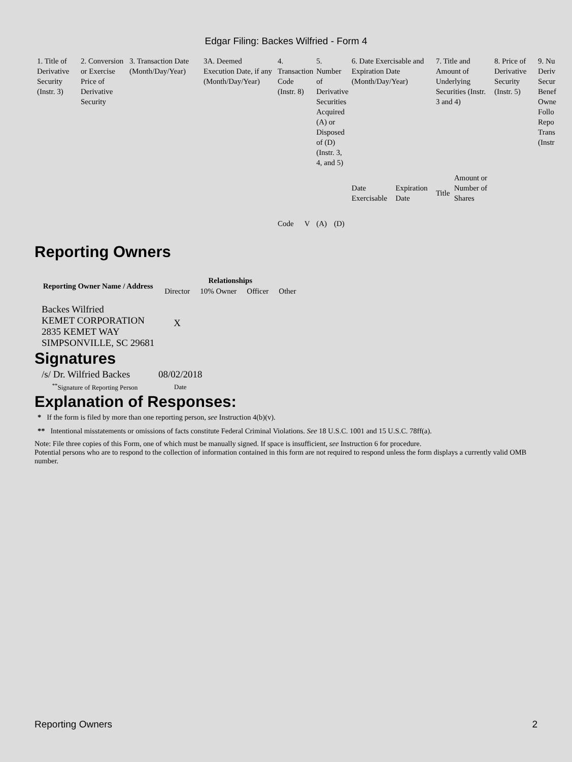Edgar Filing: Backes Wilfried - Form 4
| 1. Title of Derivative Security (Instr. 3) | 2. Conversion or Exercise Price of Derivative Security | 3. Transaction Date (Month/Day/Year) | 3A. Deemed Execution Date, if any (Month/Day/Year) | 4. Transaction Code (Instr. 8) | | 5. Number of Derivative Securities Acquired (A) or Disposed of (D) (Instr. 3, 4, and 5) | | 6. Date Exercisable and Expiration Date (Month/Day/Year) | | 7. Title and Amount of Underlying Securities (Instr. 3 and 4) | | 8. Price of Derivative Security (Instr. 5) | 9. Nu Deriv Secur Benef Owne Follo Repo Trans (Instr |
| | | | | Code | V | (A) | (D) | Date Exercisable | Expiration Date | Title | Amount or Number of Shares | | |
Reporting Owners
| Reporting Owner Name / Address | Relationships | | | |
| --- | --- | --- | --- | --- |
| | Director | 10% Owner | Officer | Other |
| Backes Wilfried KEMET CORPORATION 2835 KEMET WAY SIMPSONVILLE, SC 29681 | X | | | |
Signatures
| /s/ Dr. Wilfried Backes | 08/02/2018 |
| <sup>**</sup> Signature of Reporting Person | Date |
Explanation of Responses:
* If the form is filed by more than one reporting person, see Instruction 4(b)(v).
** Intentional misstatements or omissions of facts constitute Federal Criminal Violations. See 18 U.S.C. 1001 and 15 U.S.C. 78ff(a).
Note: File three copies of this Form, one of which must be manually signed. If space is insufficient, see Instruction 6 for procedure.
Potential persons who are to respond to the collection of information contained in this form are not required to respond unless the form displays a currently valid OMB number.
Reporting Owners 2